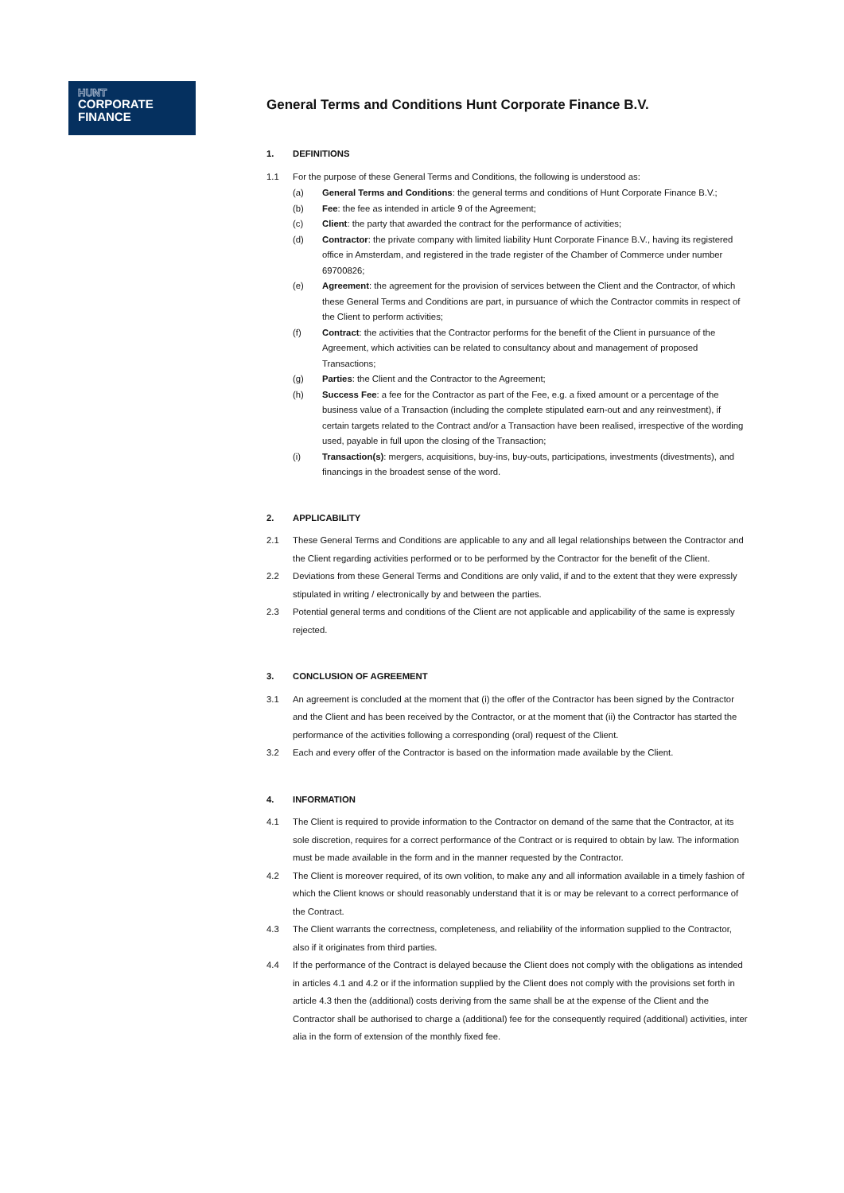HUNT
CORPORATE
FINANCE
General Terms and Conditions Hunt Corporate Finance B.V.
1. DEFINITIONS
1.1 For the purpose of these General Terms and Conditions, the following is understood as:
(a) General Terms and Conditions: the general terms and conditions of Hunt Corporate Finance B.V.;
(b) Fee: the fee as intended in article 9 of the Agreement;
(c) Client: the party that awarded the contract for the performance of activities;
(d) Contractor: the private company with limited liability Hunt Corporate Finance B.V., having its registered office in Amsterdam, and registered in the trade register of the Chamber of Commerce under number 69700826;
(e) Agreement: the agreement for the provision of services between the Client and the Contractor, of which these General Terms and Conditions are part, in pursuance of which the Contractor commits in respect of the Client to perform activities;
(f) Contract: the activities that the Contractor performs for the benefit of the Client in pursuance of the Agreement, which activities can be related to consultancy about and management of proposed Transactions;
(g) Parties: the Client and the Contractor to the Agreement;
(h) Success Fee: a fee for the Contractor as part of the Fee, e.g. a fixed amount or a percentage of the business value of a Transaction (including the complete stipulated earn-out and any reinvestment), if certain targets related to the Contract and/or a Transaction have been realised, irrespective of the wording used, payable in full upon the closing of the Transaction;
(i) Transaction(s): mergers, acquisitions, buy-ins, buy-outs, participations, investments (divestments), and financings in the broadest sense of the word.
2. APPLICABILITY
2.1 These General Terms and Conditions are applicable to any and all legal relationships between the Contractor and the Client regarding activities performed or to be performed by the Contractor for the benefit of the Client.
2.2 Deviations from these General Terms and Conditions are only valid, if and to the extent that they were expressly stipulated in writing / electronically by and between the parties.
2.3 Potential general terms and conditions of the Client are not applicable and applicability of the same is expressly rejected.
3. CONCLUSION OF AGREEMENT
3.1 An agreement is concluded at the moment that (i) the offer of the Contractor has been signed by the Contractor and the Client and has been received by the Contractor, or at the moment that (ii) the Contractor has started the performance of the activities following a corresponding (oral) request of the Client.
3.2 Each and every offer of the Contractor is based on the information made available by the Client.
4. INFORMATION
4.1 The Client is required to provide information to the Contractor on demand of the same that the Contractor, at its sole discretion, requires for a correct performance of the Contract or is required to obtain by law. The information must be made available in the form and in the manner requested by the Contractor.
4.2 The Client is moreover required, of its own volition, to make any and all information available in a timely fashion of which the Client knows or should reasonably understand that it is or may be relevant to a correct performance of the Contract.
4.3 The Client warrants the correctness, completeness, and reliability of the information supplied to the Contractor, also if it originates from third parties.
4.4 If the performance of the Contract is delayed because the Client does not comply with the obligations as intended in articles 4.1 and 4.2 or if the information supplied by the Client does not comply with the provisions set forth in article 4.3 then the (additional) costs deriving from the same shall be at the expense of the Client and the Contractor shall be authorised to charge a (additional) fee for the consequently required (additional) activities, inter alia in the form of extension of the monthly fixed fee.